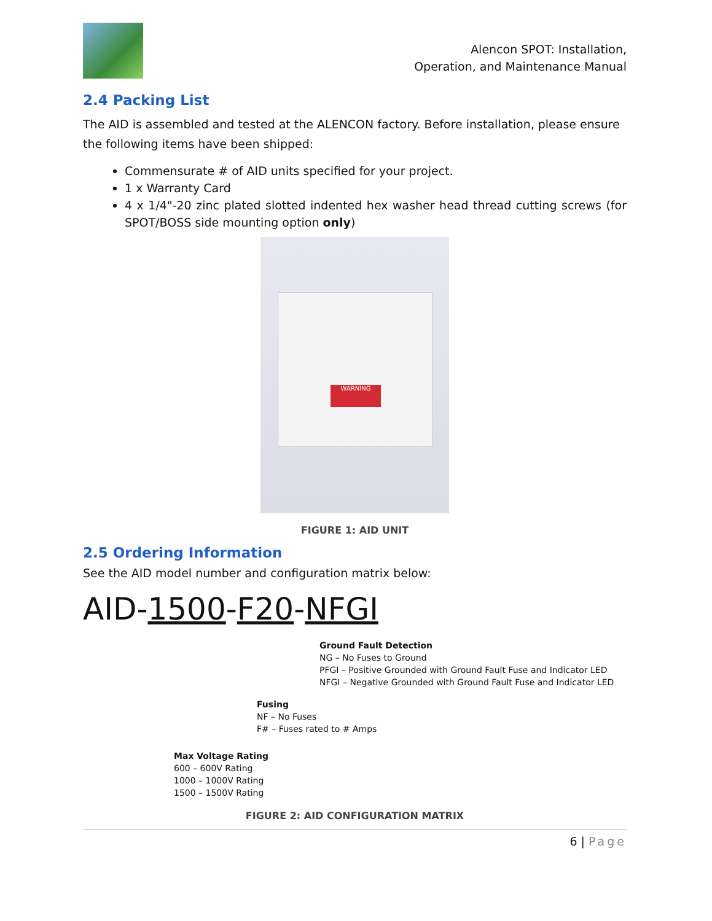Alencon SPOT: Installation,
Operation, and Maintenance Manual
2.4 Packing List
The AID is assembled and tested at the ALENCON factory. Before installation, please ensure the following items have been shipped:
Commensurate # of AID units specified for your project.
1 x Warranty Card
4 x 1/4"-20 zinc plated slotted indented hex washer head thread cutting screws (for SPOT/BOSS side mounting option only)
WARNING
FIGURE 1: AID UNIT
2.5 Ordering Information
See the AID model number and configuration matrix below:
AID-1500-F20-NFGI
Ground Fault Detection
NG – No Fuses to Ground
PFGI – Positive Grounded with Ground Fault Fuse and Indicator LED
NFGI – Negative Grounded with Ground Fault Fuse and Indicator LED
Fusing
NF – No Fuses
F# – Fuses rated to # Amps
Max Voltage Rating
600 – 600V Rating
1000 – 1000V Rating
1500 – 1500V Rating
FIGURE 2: AID CONFIGURATION MATRIX
6 | Page